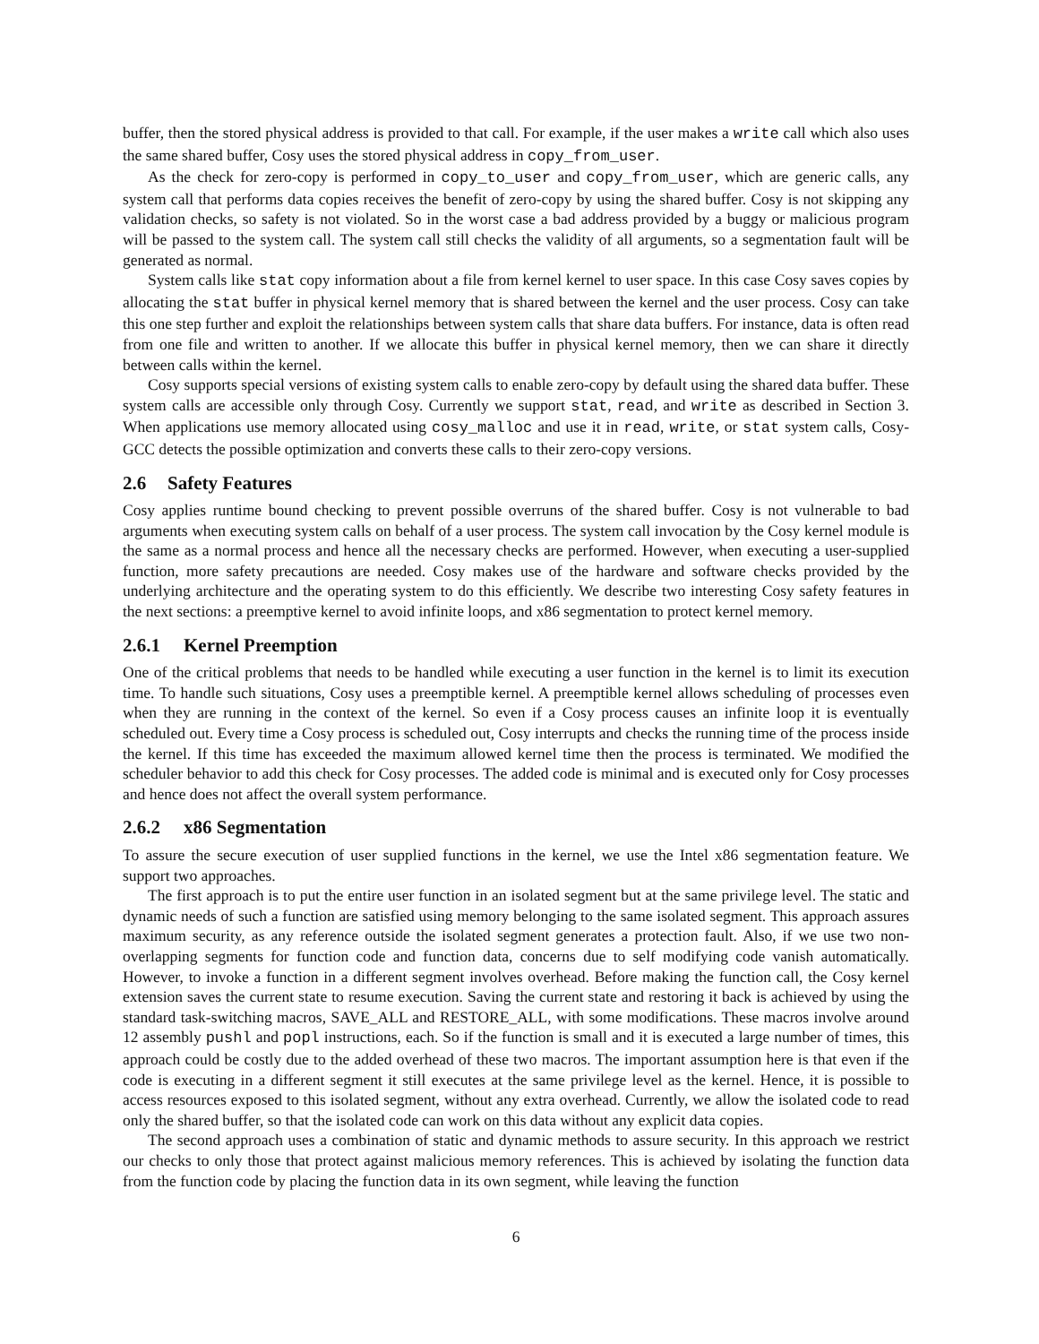buffer, then the stored physical address is provided to that call. For example, if the user makes a write call which also uses the same shared buffer, Cosy uses the stored physical address in copy_from_user.
As the check for zero-copy is performed in copy_to_user and copy_from_user, which are generic calls, any system call that performs data copies receives the benefit of zero-copy by using the shared buffer. Cosy is not skipping any validation checks, so safety is not violated. So in the worst case a bad address provided by a buggy or malicious program will be passed to the system call. The system call still checks the validity of all arguments, so a segmentation fault will be generated as normal.
System calls like stat copy information about a file from kernel kernel to user space. In this case Cosy saves copies by allocating the stat buffer in physical kernel memory that is shared between the kernel and the user process. Cosy can take this one step further and exploit the relationships between system calls that share data buffers. For instance, data is often read from one file and written to another. If we allocate this buffer in physical kernel memory, then we can share it directly between calls within the kernel.
Cosy supports special versions of existing system calls to enable zero-copy by default using the shared data buffer. These system calls are accessible only through Cosy. Currently we support stat, read, and write as described in Section 3. When applications use memory allocated using cosy_malloc and use it in read, write, or stat system calls, Cosy-GCC detects the possible optimization and converts these calls to their zero-copy versions.
2.6 Safety Features
Cosy applies runtime bound checking to prevent possible overruns of the shared buffer. Cosy is not vulnerable to bad arguments when executing system calls on behalf of a user process. The system call invocation by the Cosy kernel module is the same as a normal process and hence all the necessary checks are performed. However, when executing a user-supplied function, more safety precautions are needed. Cosy makes use of the hardware and software checks provided by the underlying architecture and the operating system to do this efficiently. We describe two interesting Cosy safety features in the next sections: a preemptive kernel to avoid infinite loops, and x86 segmentation to protect kernel memory.
2.6.1 Kernel Preemption
One of the critical problems that needs to be handled while executing a user function in the kernel is to limit its execution time. To handle such situations, Cosy uses a preemptible kernel. A preemptible kernel allows scheduling of processes even when they are running in the context of the kernel. So even if a Cosy process causes an infinite loop it is eventually scheduled out. Every time a Cosy process is scheduled out, Cosy interrupts and checks the running time of the process inside the kernel. If this time has exceeded the maximum allowed kernel time then the process is terminated. We modified the scheduler behavior to add this check for Cosy processes. The added code is minimal and is executed only for Cosy processes and hence does not affect the overall system performance.
2.6.2 x86 Segmentation
To assure the secure execution of user supplied functions in the kernel, we use the Intel x86 segmentation feature. We support two approaches.
The first approach is to put the entire user function in an isolated segment but at the same privilege level. The static and dynamic needs of such a function are satisfied using memory belonging to the same isolated segment. This approach assures maximum security, as any reference outside the isolated segment generates a protection fault. Also, if we use two non-overlapping segments for function code and function data, concerns due to self modifying code vanish automatically. However, to invoke a function in a different segment involves overhead. Before making the function call, the Cosy kernel extension saves the current state to resume execution. Saving the current state and restoring it back is achieved by using the standard task-switching macros, SAVE_ALL and RESTORE_ALL, with some modifications. These macros involve around 12 assembly pushl and popl instructions, each. So if the function is small and it is executed a large number of times, this approach could be costly due to the added overhead of these two macros. The important assumption here is that even if the code is executing in a different segment it still executes at the same privilege level as the kernel. Hence, it is possible to access resources exposed to this isolated segment, without any extra overhead. Currently, we allow the isolated code to read only the shared buffer, so that the isolated code can work on this data without any explicit data copies.
The second approach uses a combination of static and dynamic methods to assure security. In this approach we restrict our checks to only those that protect against malicious memory references. This is achieved by isolating the function data from the function code by placing the function data in its own segment, while leaving the function
6